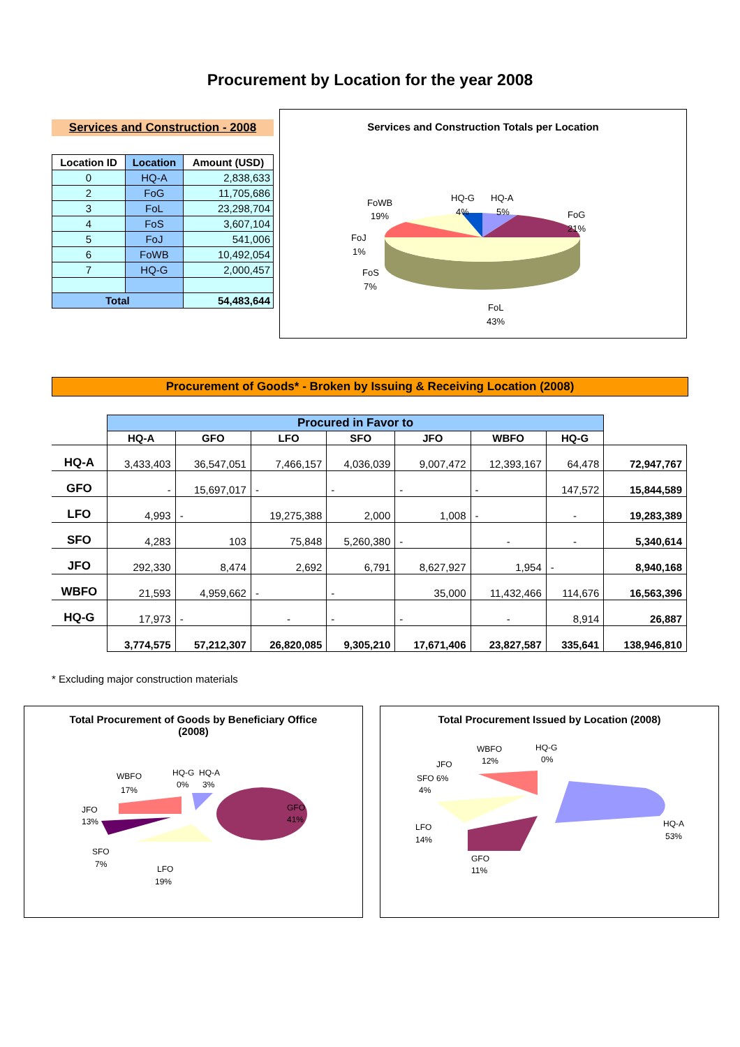Procurement by Location for the year 2008
Services and Construction - 2008
| Location ID | Location | Amount (USD) |
| --- | --- | --- |
| 0 | HQ-A | 2,838,633 |
| 2 | FoG | 11,705,686 |
| 3 | FoL | 23,298,704 |
| 4 | FoS | 3,607,104 |
| 5 | FoJ | 541,006 |
| 6 | FoWB | 10,492,054 |
| 7 | HQ-G | 2,000,457 |
| Total | | 54,483,644 |
Services and Construction Totals per Location
FoWB
19%
HQ-G
4%
HQ-A
5%
FoG
21%
FoJ
1%
FoS
7%
FoL
43%
Procurement of Goods* - Broken by Issuing & Receiving Location (2008)
| | Procured in Favor to | | | | | | | |
| | HQ-A | GFO | LFO | SFO | JFO | WBFO | HQ-G | |
| HQ-A | 3,433,403 | 36,547,051 | 7,466,157 | 4,036,039 | 9,007,472 | 12,393,167 | 64,478 | 72,947,767 |
| GFO | - | 15,697,017 | - | - | - | - | 147,572 | 15,844,589 |
| LFO | 4,993 | - | 19,275,388 | 2,000 | 1,008 | - | - | 19,283,389 |
| SFO | 4,283 | 103 | 75,848 | 5,260,380 | - | - | - | 5,340,614 |
| JFO | 292,330 | 8,474 | 2,692 | 6,791 | 8,627,927 | 1,954 | - | 8,940,168 |
| WBFO | 21,593 | 4,959,662 | - | - | 35,000 | 11,432,466 | 114,676 | 16,563,396 |
| HQ-G | 17,973 | - | - | - | - | - | 8,914 | 26,887 |
| | 3,774,575 | 57,212,307 | 26,820,085 | 9,305,210 | 17,671,406 | 23,827,587 | 335,641 | 138,946,810 |
* Excluding major construction materials
Total Procurement of Goods by Beneficiary Office
(2008)
WBFO
17%
HQ-G
0%
HQ-A
3%
GFO
41%
JFO
13%
SFO
7%
LFO
19%
Total Procurement Issued by Location (2008)
WBFO
12%
HQ-G
0%
JFO
SFO 6%
4%
HQ-A
53%
LFO
14%
GFO
11%